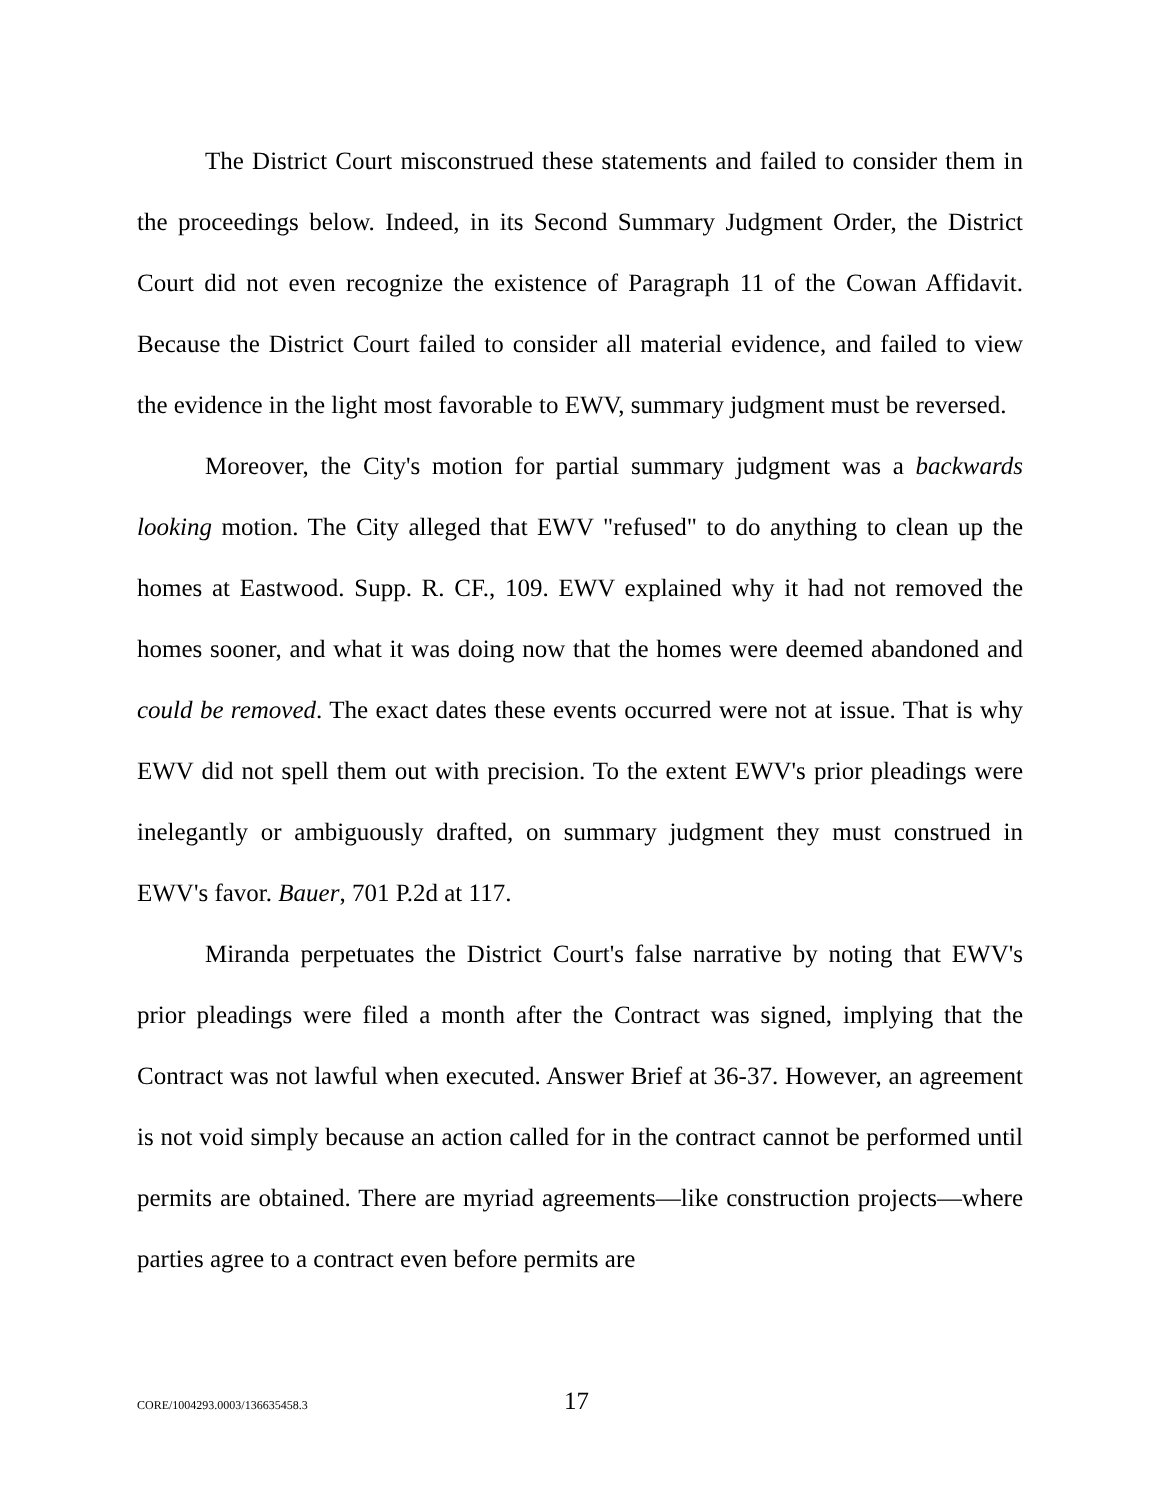The District Court misconstrued these statements and failed to consider them in the proceedings below. Indeed, in its Second Summary Judgment Order, the District Court did not even recognize the existence of Paragraph 11 of the Cowan Affidavit. Because the District Court failed to consider all material evidence, and failed to view the evidence in the light most favorable to EWV, summary judgment must be reversed.
Moreover, the City's motion for partial summary judgment was a backwards looking motion. The City alleged that EWV "refused" to do anything to clean up the homes at Eastwood. Supp. R. CF., 109. EWV explained why it had not removed the homes sooner, and what it was doing now that the homes were deemed abandoned and could be removed. The exact dates these events occurred were not at issue. That is why EWV did not spell them out with precision. To the extent EWV's prior pleadings were inelegantly or ambiguously drafted, on summary judgment they must construed in EWV's favor. Bauer, 701 P.2d at 117.
Miranda perpetuates the District Court's false narrative by noting that EWV's prior pleadings were filed a month after the Contract was signed, implying that the Contract was not lawful when executed. Answer Brief at 36-37. However, an agreement is not void simply because an action called for in the contract cannot be performed until permits are obtained. There are myriad agreements—like construction projects—where parties agree to a contract even before permits are
CORE/1004293.0003/136635458.3 17